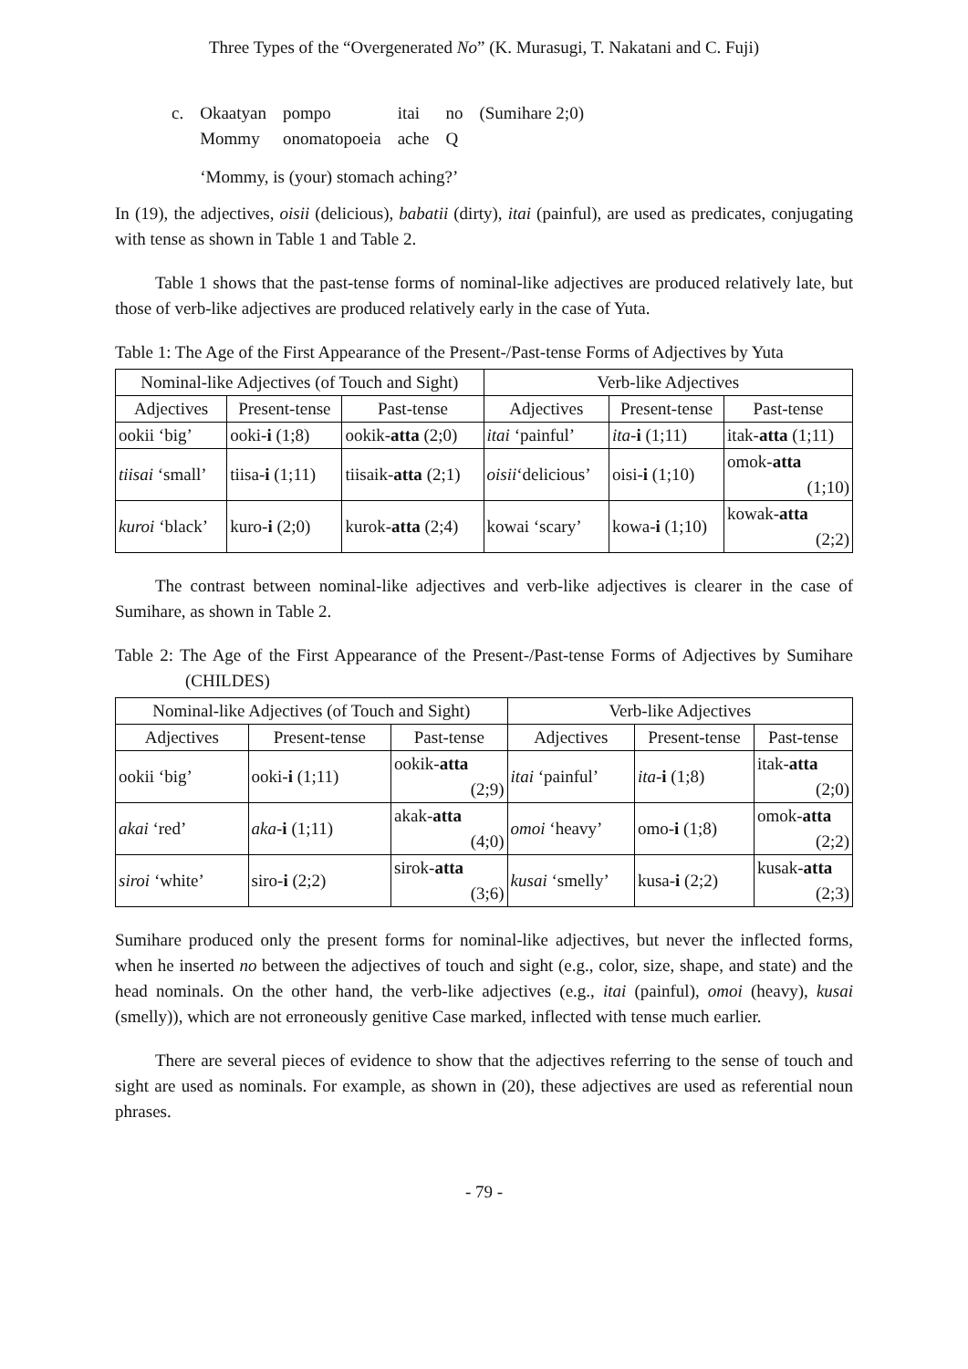Three Types of the “Overgenerated No” (K. Murasugi, T. Nakatani and C. Fuji)
| c. | Okaatyan | pompo | itai | no | (Sumihare 2;0) |
| | Mommy | onomatopoeia | ache | Q | |
| | ‘Mommy, is (your) stomach aching?’ | | | | |
In (19), the adjectives, oisii (delicious), babatii (dirty), itai (painful), are used as predicates, conjugating with tense as shown in Table 1 and Table 2.
Table 1 shows that the past-tense forms of nominal-like adjectives are produced relatively late, but those of verb-like adjectives are produced relatively early in the case of Yuta.
Table 1: The Age of the First Appearance of the Present-/Past-tense Forms of Adjectives by Yuta
| Nominal-like Adjectives (of Touch and Sight) | | | Verb-like Adjectives | | |
| --- | --- | --- | --- | --- | --- |
| Adjectives | Present-tense | Past-tense | Adjectives | Present-tense | Past-tense |
| ookii ‘big’ | ooki- i (1;8) | ookik- atta (2;0) | itai ‘painful’ | ita - i (1;11) | itak- atta (1;11) |
| tiisai ‘small’ | tiisa- i (1;11) | tiisaik- atta (2;1) | oisii ‘delicious’ | oisi- i (1;10) | omok- atta (1;10) |
| kuroi ‘black’ | kuro- i (2;0) | kurok- atta (2;4) | kowai ‘scary’ | kowa- i (1;10) | kowak- atta (2;2) |
The contrast between nominal-like adjectives and verb-like adjectives is clearer in the case of Sumihare, as shown in Table 2.
Table 2: The Age of the First Appearance of the Present-/Past-tense Forms of Adjectives by Sumihare (CHILDES)
| Nominal-like Adjectives (of Touch and Sight) | | | Verb-like Adjectives | | |
| --- | --- | --- | --- | --- | --- |
| Adjectives | Present-tense | Past-tense | Adjectives | Present-tense | Past-tense |
| ookii ‘big’ | ooki- i (1;11) | ookik- atta (2;9) | itai ‘painful’ | ita - i (1;8) | itak- atta (2;0) |
| akai ‘red’ | aka - i (1;11) | akak- atta (4;0) | omoi ‘heavy’ | omo- i (1;8) | omok- atta (2;2) |
| siroi ‘white’ | siro- i (2;2) | sirok- atta (3;6) | kusai ‘smelly’ | kusa- i (2;2) | kusak- atta (2;3) |
Sumihare produced only the present forms for nominal-like adjectives, but never the inflected forms, when he inserted no between the adjectives of touch and sight (e.g., color, size, shape, and state) and the head nominals. On the other hand, the verb-like adjectives (e.g., itai (painful), omoi (heavy), kusai (smelly)), which are not erroneously genitive Case marked, inflected with tense much earlier.
There are several pieces of evidence to show that the adjectives referring to the sense of touch and sight are used as nominals. For example, as shown in (20), these adjectives are used as referential noun phrases.
- 79 -